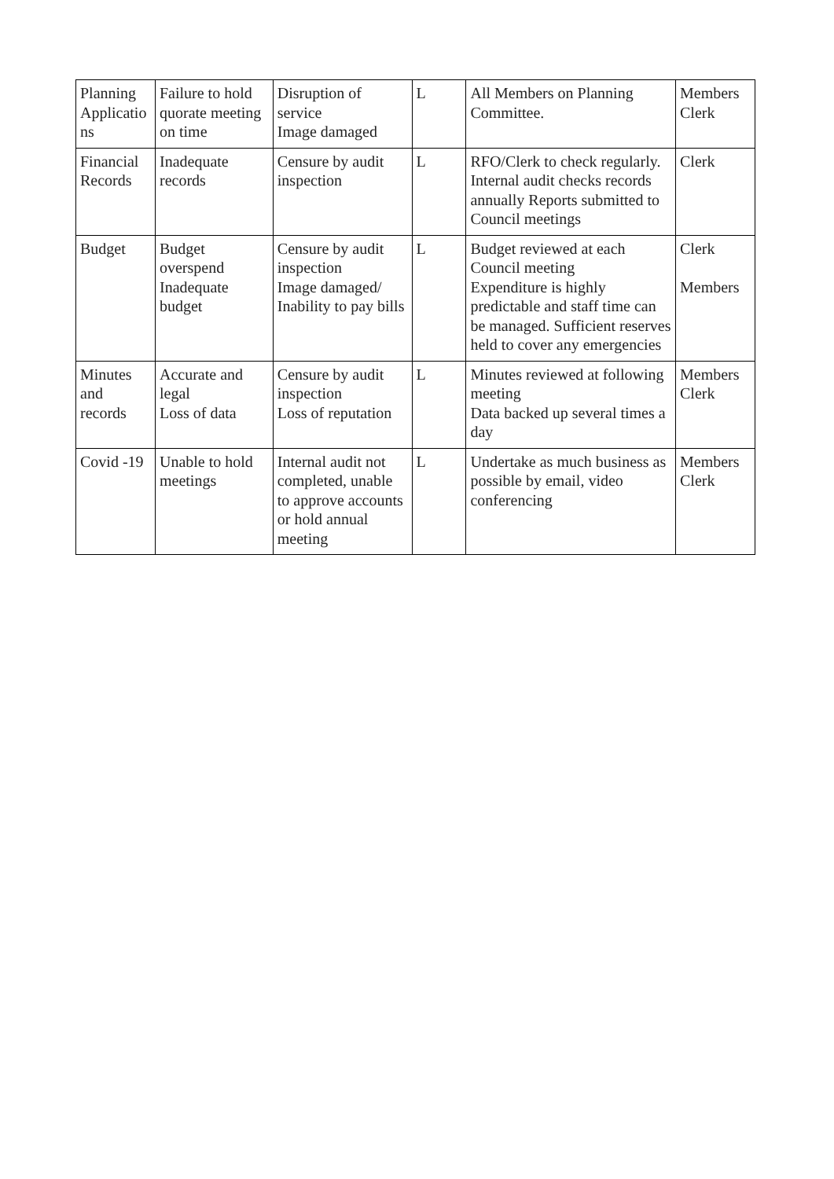| Planning Applicatio ns | Failure to hold quorate meeting on time | Disruption of service Image damaged | L | All Members on Planning Committee. | Members Clerk |
| Financial Records | Inadequate records | Censure by audit inspection | L | RFO/Clerk to check regularly. Internal audit checks records annually Reports submitted to Council meetings | Clerk |
| Budget | Budget overspend Inadequate budget | Censure by audit inspection Image damaged/ Inability to pay bills | L | Budget reviewed at each Council meeting Expenditure is highly predictable and staff time can be managed. Sufficient reserves held to cover any emergencies | Clerk Members |
| Minutes and records | Accurate and legal Loss of data | Censure by audit inspection Loss of reputation | L | Minutes reviewed at following meeting Data backed up several times a day | Members Clerk |
| Covid -19 | Unable to hold meetings | Internal audit not completed, unable to approve accounts or hold annual meeting | L | Undertake as much business as possible by email, video conferencing | Members Clerk |